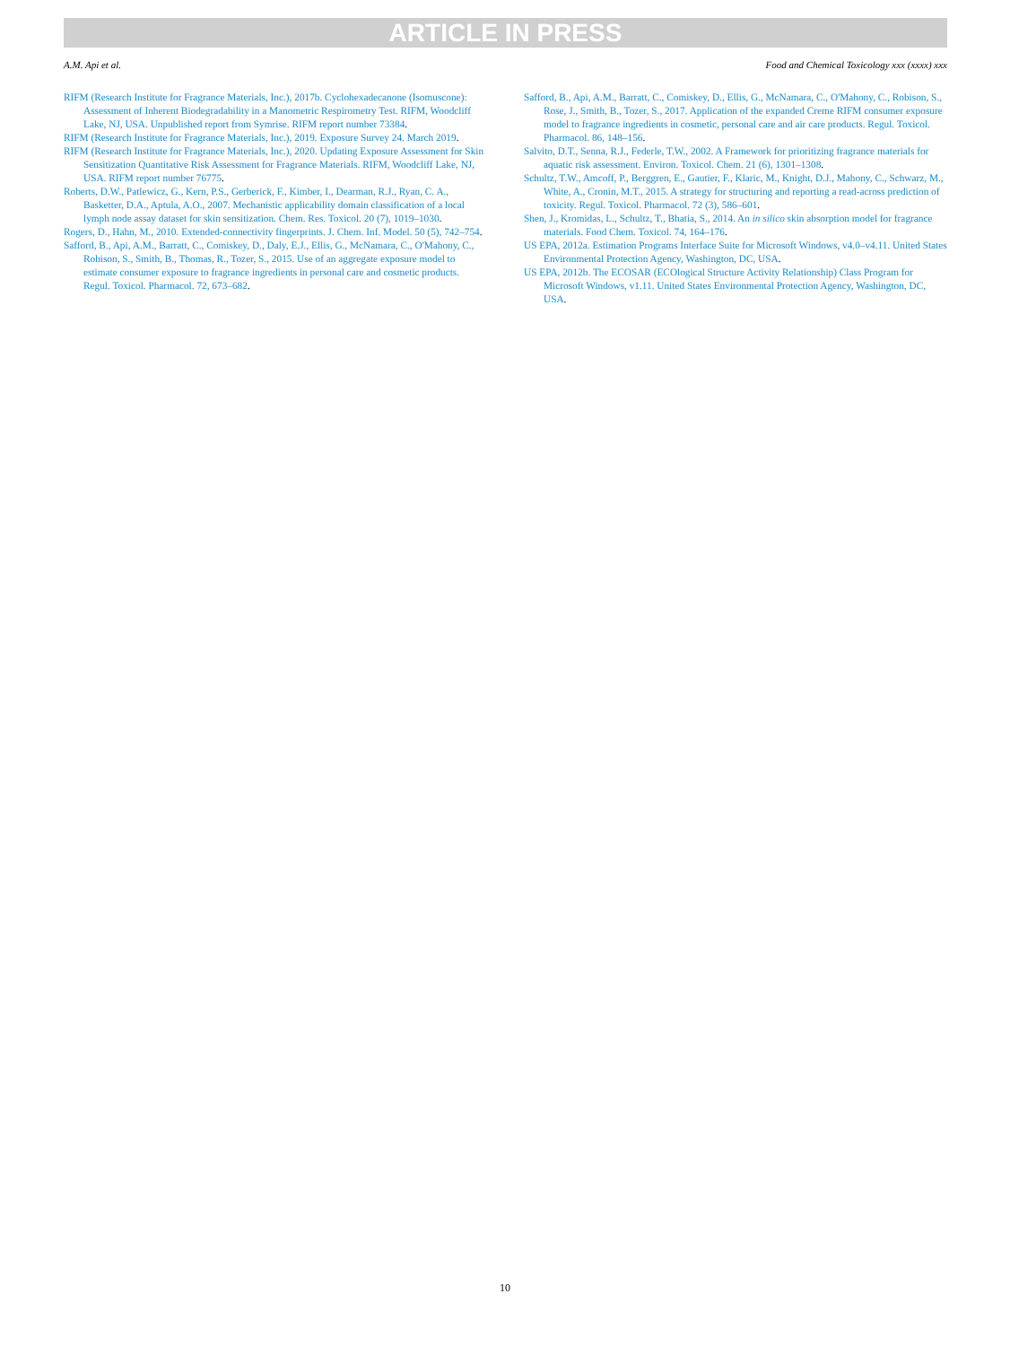ARTICLE IN PRESS
A.M. Api et al. Food and Chemical Toxicology xxx (xxxx) xxx
RIFM (Research Institute for Fragrance Materials, Inc.), 2017b. Cyclohexadecanone (Isomuscone): Assessment of Inherent Biodegradability in a Manometric Respirometry Test. RIFM, Woodcliff Lake, NJ, USA. Unpublished report from Symrise. RIFM report number 73384.
RIFM (Research Institute for Fragrance Materials, Inc.), 2019. Exposure Survey 24. March 2019.
RIFM (Research Institute for Fragrance Materials, Inc.), 2020. Updating Exposure Assessment for Skin Sensitization Quantitative Risk Assessment for Fragrance Materials. RIFM, Woodcliff Lake, NJ, USA. RIFM report number 76775.
Roberts, D.W., Patlewicz, G., Kern, P.S., Gerberick, F., Kimber, I., Dearman, R.J., Ryan, C. A., Basketter, D.A., Aptula, A.O., 2007. Mechanistic applicability domain classification of a local lymph node assay dataset for skin sensitization. Chem. Res. Toxicol. 20 (7), 1019–1030.
Rogers, D., Hahn, M., 2010. Extended-connectivity fingerprints. J. Chem. Inf. Model. 50 (5), 742–754.
Safford, B., Api, A.M., Barratt, C., Comiskey, D., Daly, E.J., Ellis, G., McNamara, C., O'Mahony, C., Robison, S., Smith, B., Thomas, R., Tozer, S., 2015. Use of an aggregate exposure model to estimate consumer exposure to fragrance ingredients in personal care and cosmetic products. Regul. Toxicol. Pharmacol. 72, 673–682.
Safford, B., Api, A.M., Barratt, C., Comiskey, D., Ellis, G., McNamara, C., O'Mahony, C., Robison, S., Rose, J., Smith, B., Tozer, S., 2017. Application of the expanded Creme RIFM consumer exposure model to fragrance ingredients in cosmetic, personal care and air care products. Regul. Toxicol. Pharmacol. 86, 148–156.
Salvito, D.T., Senna, R.J., Federle, T.W., 2002. A Framework for prioritizing fragrance materials for aquatic risk assessment. Environ. Toxicol. Chem. 21 (6), 1301–1308.
Schultz, T.W., Amcoff, P., Berggren, E., Gautier, F., Klaric, M., Knight, D.J., Mahony, C., Schwarz, M., White, A., Cronin, M.T., 2015. A strategy for structuring and reporting a read-across prediction of toxicity. Regul. Toxicol. Pharmacol. 72 (3), 586–601.
Shen, J., Kromidas, L., Schultz, T., Bhatia, S., 2014. An in silico skin absorption model for fragrance materials. Food Chem. Toxicol. 74, 164–176.
US EPA, 2012a. Estimation Programs Interface Suite for Microsoft Windows, v4.0–v4.11. United States Environmental Protection Agency, Washington, DC, USA.
US EPA, 2012b. The ECOSAR (ECOlogical Structure Activity Relationship) Class Program for Microsoft Windows, v1.11. United States Environmental Protection Agency, Washington, DC, USA.
10